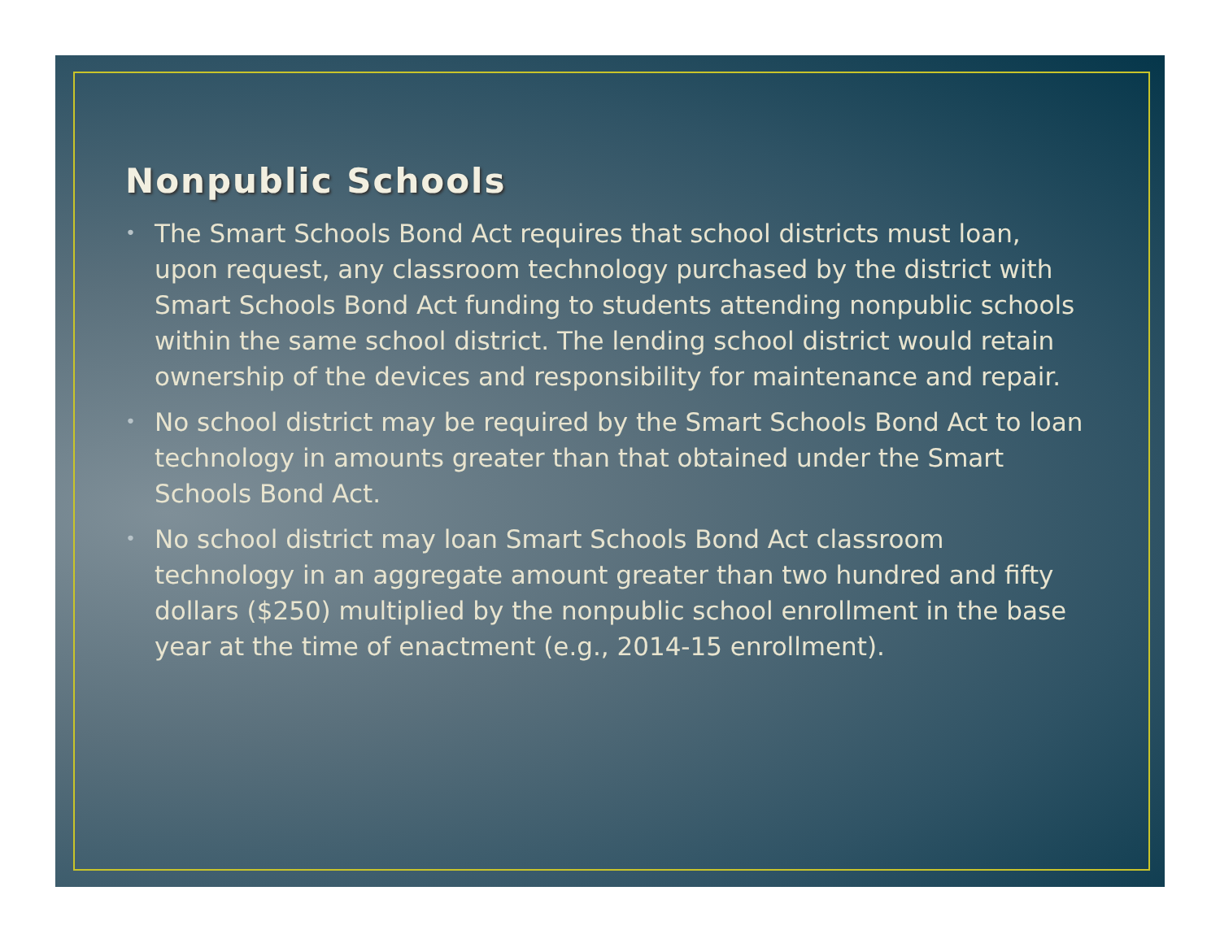Nonpublic Schools
• The Smart Schools Bond Act requires that school districts must loan, upon request, any classroom technology purchased by the district with Smart Schools Bond Act funding to students attending nonpublic schools within the same school district. The lending school district would retain ownership of the devices and responsibility for maintenance and repair.
• No school district may be required by the Smart Schools Bond Act to loan technology in amounts greater than that obtained under the Smart Schools Bond Act.
• No school district may loan Smart Schools Bond Act classroom technology in an aggregate amount greater than two hundred and fifty dollars ($250) multiplied by the nonpublic school enrollment in the base year at the time of enactment (e.g., 2014-15 enrollment).